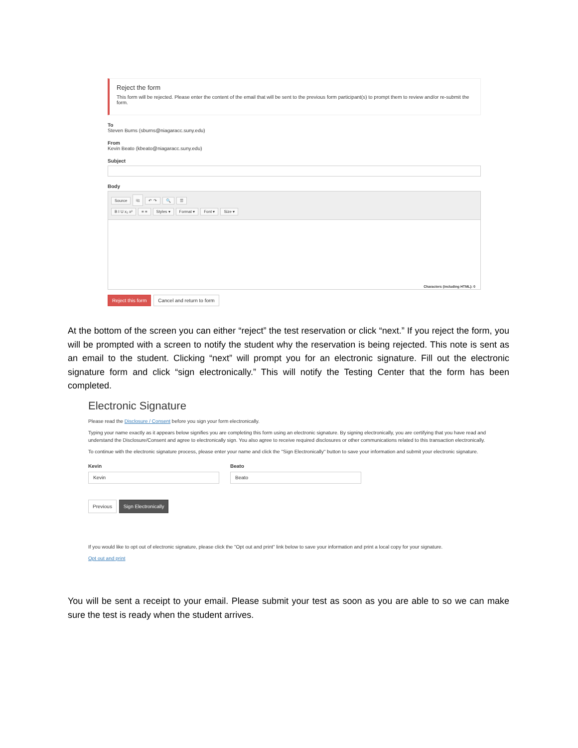Reject the form
This form will be rejected. Please enter the content of the email that will be sent to the previous form participant(s) to prompt them to review and/or re-submit the form.
To
Steven Burns (sburns@niagaracc.suny.edu)
From
Kevin Beato (kbeato@niagaracc.suny.edu)
Subject
Body
Source ⎘ ↶ ↷ 🔍 ☰
B I U x₂ x² ≡ ≡ Styles ▾ Format ▾ Font ▾ Size ▾
Characters (including HTML): 0
Reject this form Cancel and return to form
At the bottom of the screen you can either “reject” the test reservation or click “next.” If you reject the form, you will be prompted with a screen to notify the student why the reservation is being rejected. This note is sent as an email to the student. Clicking “next” will prompt you for an electronic signature. Fill out the electronic signature form and click “sign electronically.” This will notify the Testing Center that the form has been completed.
Electronic Signature
Please read the Disclosure / Consent before you sign your form electronically.
Typing your name exactly as it appears below signifies you are completing this form using an electronic signature. By signing electronically, you are certifying that you have read and understand the Disclosure/Consent and agree to electronically sign. You also agree to receive required disclosures or other communications related to this transaction electronically.
To continue with the electronic signature process, please enter your name and click the "Sign Electronically" button to save your information and submit your electronic signature.
Kevin
Kevin
Beato
Beato
Previous Sign Electronically
If you would like to opt out of electronic signature, please click the "Opt out and print" link below to save your information and print a local copy for your signature.
Opt out and print
You will be sent a receipt to your email. Please submit your test as soon as you are able to so we can make sure the test is ready when the student arrives.